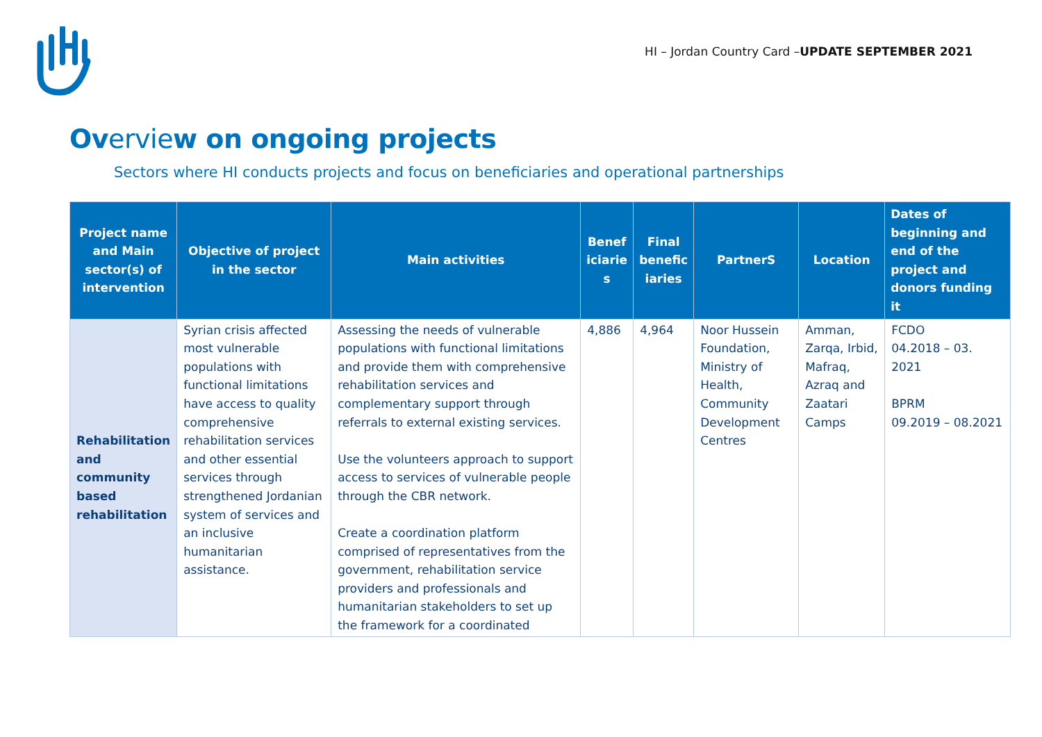HI – Jordan Country Card –UPDATE SEPTEMBER 2021
Overview on ongoing projects
Sectors where HI conducts projects and focus on beneficiaries and operational partnerships
| Project name and Main sector(s) of intervention | Objective of project in the sector | Main activities | Benef iciarie s | Final benefic iaries | PartnerS | Location | Dates of beginning and end of the project and donors funding it |
| --- | --- | --- | --- | --- | --- | --- | --- |
| Rehabilitation and community based rehabilitation | Syrian crisis affected most vulnerable populations with functional limitations have access to quality comprehensive rehabilitation services and other essential services through strengthened Jordanian system of services and an inclusive humanitarian assistance. | Assessing the needs of vulnerable populations with functional limitations and provide them with comprehensive rehabilitation services and complementary support through referrals to external existing services. Use the volunteers approach to support access to services of vulnerable people through the CBR network. Create a coordination platform comprised of representatives from the government, rehabilitation service providers and professionals and humanitarian stakeholders to set up the framework for a coordinated | 4,886 | 4,964 | Noor Hussein Foundation, Ministry of Health, Community Development Centres | Amman, Zarqa, Irbid, Mafraq, Azraq and Zaatari Camps | FCDO 04.2018 – 03. 2021 BPRM 09.2019 – 08.2021 |